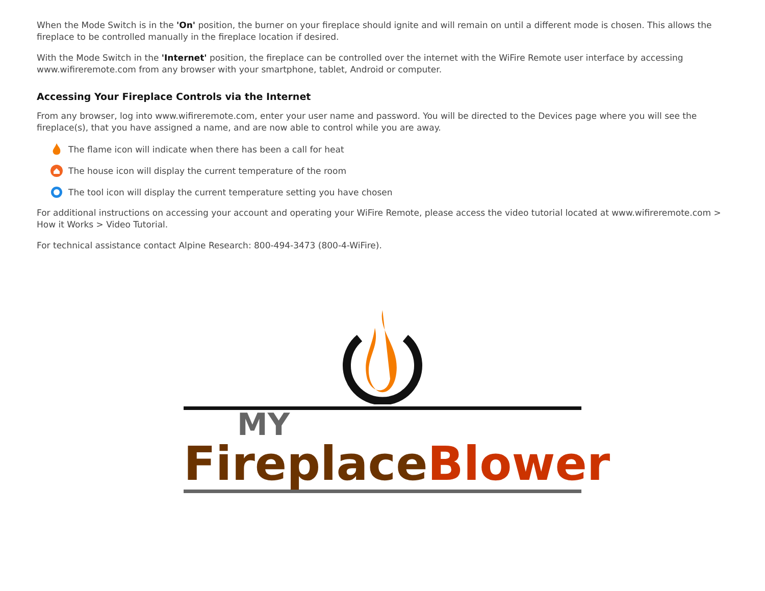When the Mode Switch is in the 'On' position, the burner on your fireplace should ignite and will remain on until a different mode is chosen. This allows the fireplace to be controlled manually in the fireplace location if desired.
With the Mode Switch in the 'Internet' position, the fireplace can be controlled over the internet with the WiFire Remote user interface by accessing www.wifireremote.com from any browser with your smartphone, tablet, Android or computer.
Accessing Your Fireplace Controls via the Internet
From any browser, log into www.wifireremote.com, enter your user name and password. You will be directed to the Devices page where you will see the fireplace(s), that you have assigned a name, and are now able to control while you are away.
The flame icon will indicate when there has been a call for heat
The house icon will display the current temperature of the room
The tool icon will display the current temperature setting you have chosen
For additional instructions on accessing your account and operating your WiFire Remote, please access the video tutorial located at www.wifireremote.com > How it Works > Video Tutorial.
For technical assistance contact Alpine Research: 800-494-3473 (800-4-WiFire).
MY
FireplaceBlower